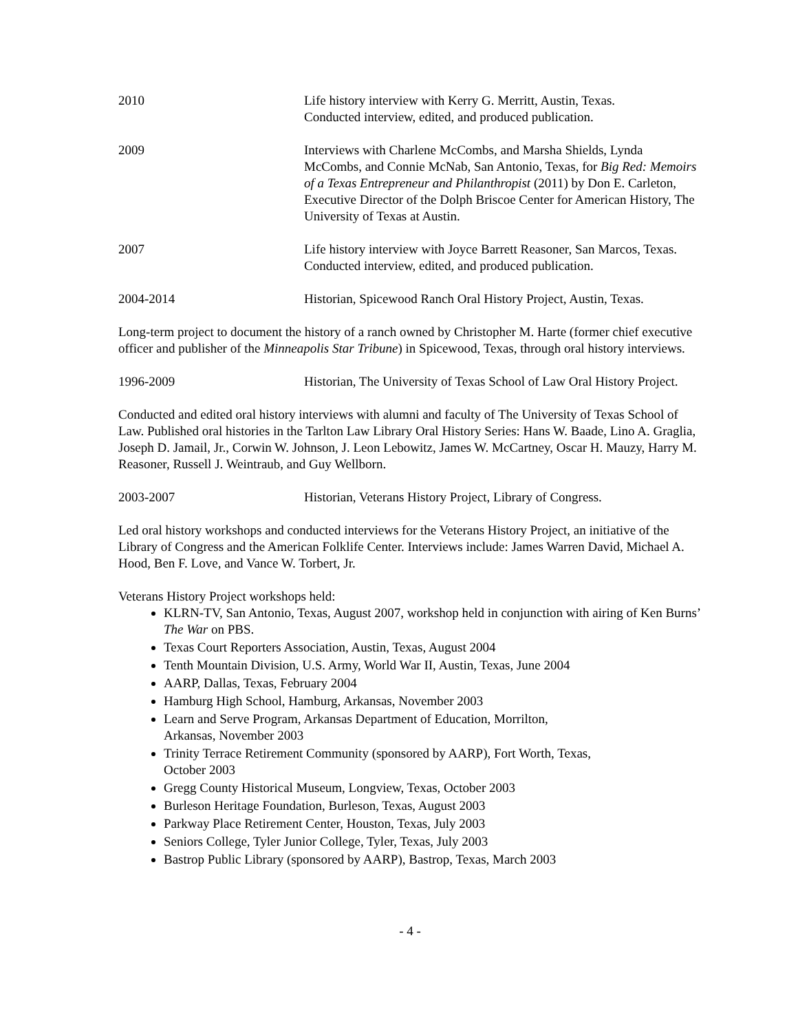2010 Life history interview with Kerry G. Merritt, Austin, Texas.
Conducted interview, edited, and produced publication.
2009 Interviews with Charlene McCombs, and Marsha Shields, Lynda McCombs, and Connie McNab, San Antonio, Texas, for Big Red: Memoirs of a Texas Entrepreneur and Philanthropist (2011) by Don E. Carleton, Executive Director of the Dolph Briscoe Center for American History, The University of Texas at Austin.
2007 Life history interview with Joyce Barrett Reasoner, San Marcos, Texas. Conducted interview, edited, and produced publication.
2004-2014 Historian, Spicewood Ranch Oral History Project, Austin, Texas.
Long-term project to document the history of a ranch owned by Christopher M. Harte (former chief executive officer and publisher of the Minneapolis Star Tribune) in Spicewood, Texas, through oral history interviews.
1996-2009 Historian, The University of Texas School of Law Oral History Project.
Conducted and edited oral history interviews with alumni and faculty of The University of Texas School of Law. Published oral histories in the Tarlton Law Library Oral History Series: Hans W. Baade, Lino A. Graglia, Joseph D. Jamail, Jr., Corwin W. Johnson, J. Leon Lebowitz, James W. McCartney, Oscar H. Mauzy, Harry M. Reasoner, Russell J. Weintraub, and Guy Wellborn.
2003-2007 Historian, Veterans History Project, Library of Congress.
Led oral history workshops and conducted interviews for the Veterans History Project, an initiative of the Library of Congress and the American Folklife Center. Interviews include: James Warren David, Michael A. Hood, Ben F. Love, and Vance W. Torbert, Jr.
Veterans History Project workshops held:
KLRN-TV, San Antonio, Texas, August 2007, workshop held in conjunction with airing of Ken Burns’ The War on PBS.
Texas Court Reporters Association, Austin, Texas, August 2004
Tenth Mountain Division, U.S. Army, World War II, Austin, Texas, June 2004
AARP, Dallas, Texas, February 2004
Hamburg High School, Hamburg, Arkansas, November 2003
Learn and Serve Program, Arkansas Department of Education, Morrilton,
Arkansas, November 2003
Trinity Terrace Retirement Community (sponsored by AARP), Fort Worth, Texas,
October 2003
Gregg County Historical Museum, Longview, Texas, October 2003
Burleson Heritage Foundation, Burleson, Texas, August 2003
Parkway Place Retirement Center, Houston, Texas, July 2003
Seniors College, Tyler Junior College, Tyler, Texas, July 2003
Bastrop Public Library (sponsored by AARP), Bastrop, Texas, March 2003
- 4 -